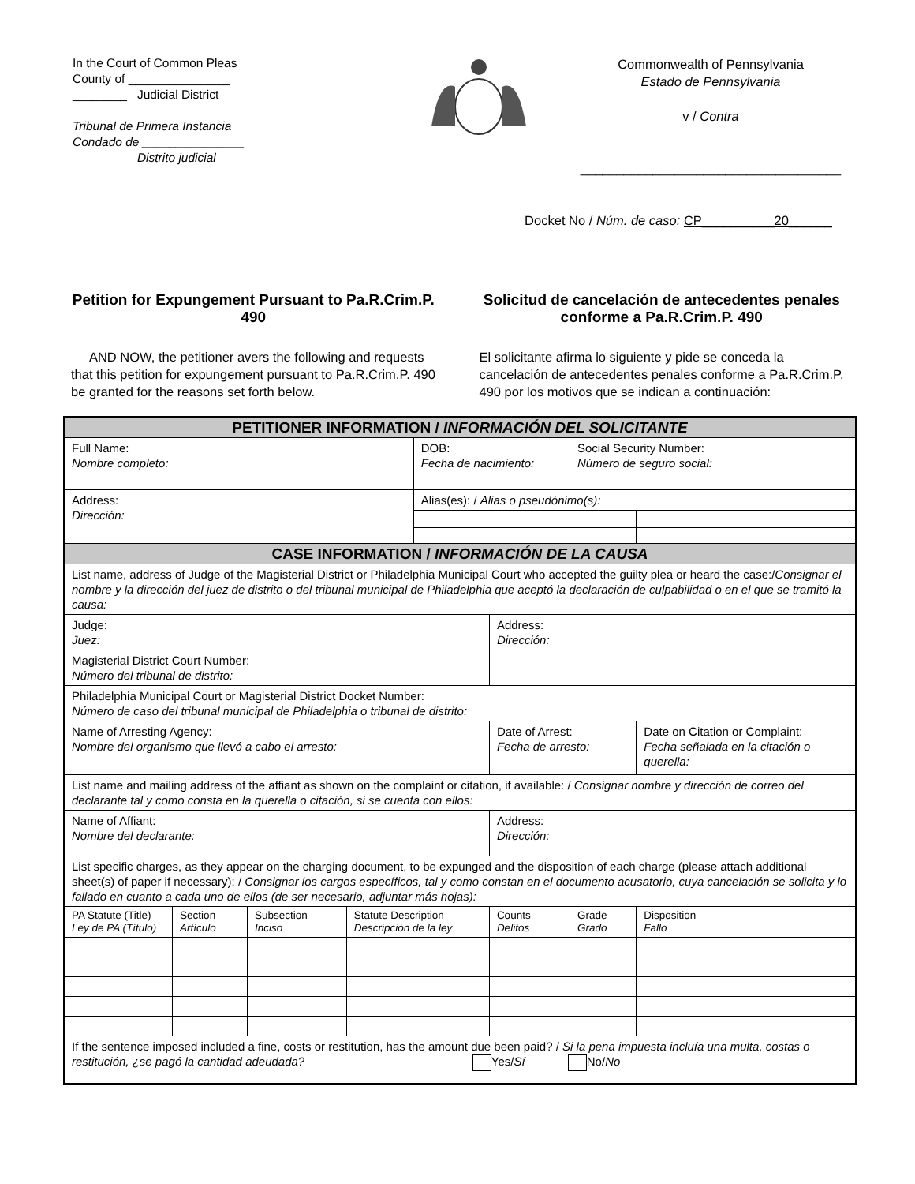In the Court of Common Pleas
County of _______________
________ Judicial District
Tribunal de Primera Instancia
Condado de _______________
________ Distrito judicial
Commonwealth of Pennsylvania
Estado de Pennsylvania
v / Contra
____________________________________
Docket No / Núm. de caso: CP__________20______
Petition for Expungement Pursuant to Pa.R.Crim.P. 490
AND NOW, the petitioner avers the following and requests that this petition for expungement pursuant to Pa.R.Crim.P. 490 be granted for the reasons set forth below.
Solicitud de cancelación de antecedentes penales conforme a Pa.R.Crim.P. 490
El solicitante afirma lo siguiente y pide se conceda la cancelación de antecedentes penales conforme a Pa.R.Crim.P. 490 por los motivos que se indican a continuación:
| PETITIONER INFORMATION / INFORMACIÓN DEL SOLICITANTE | | | | | | | |
| --- | --- | --- | --- | --- | --- | --- | --- |
| Full Name: Nombre completo: | | | | DOB: Fecha de nacimiento: | | Social Security Number: Número de seguro social: | |
| Address: Dirección: | | | | Alias(es): / Alias o pseudónimo(s): | | | |
| CASE INFORMATION / INFORMACIÓN DE LA CAUSA | | | | | | | |
| List name, address of Judge of the Magisterial District or Philadelphia Municipal Court who accepted the guilty plea or heard the case:/ Consignar el nombre y la dirección del juez de distrito o del tribunal municipal de Philadelphia que aceptó la declaración de culpabilidad o en el que se tramitó la causa: | | | | | | | |
| Judge: Juez: | | | | | Address: Dirección: | | |
| Magisterial District Court Number: Número del tribunal de distrito: | | | | | | | |
| Philadelphia Municipal Court or Magisterial District Docket Number: Número de caso del tribunal municipal de Philadelphia o tribunal de distrito: | | | | | | | |
| Name of Arresting Agency: Nombre del organismo que llevó a cabo el arresto: | | | | | Date of Arrest: Fecha de arresto: | | Date on Citation or Complaint: Fecha señalada en la citación o querella: |
| List name and mailing address of the affiant as shown on the complaint or citation, if available: / Consignar nombre y dirección de correo del declarante tal y como consta en la querella o citación, si se cuenta con ellos: | | | | | | | |
| Name of Affiant: Nombre del declarante: | | | | | Address: Dirección: | | |
| List specific charges, as they appear on the charging document, to be expunged and the disposition of each charge (please attach additional sheet(s) of paper if necessary): / Consignar los cargos específicos, tal y como constan en el documento acusatorio, cuya cancelación se solicita y lo fallado en cuanto a cada uno de ellos (de ser necesario, adjuntar más hojas): | | | | | | | |
| PA Statute (Title) Ley de PA (Título) | Section Artículo | Subsection Inciso | Statute Description Descripción de la ley | | Counts Delitos | Grade Grado | Disposition Fallo |
| If the sentence imposed included a fine, costs or restitution, has the amount due been paid? / Si la pena impuesta incluía una multa, costas o restitución, ¿se pagó la cantidad adeudada? Yes/ Sí No/ No | | | | | | | |